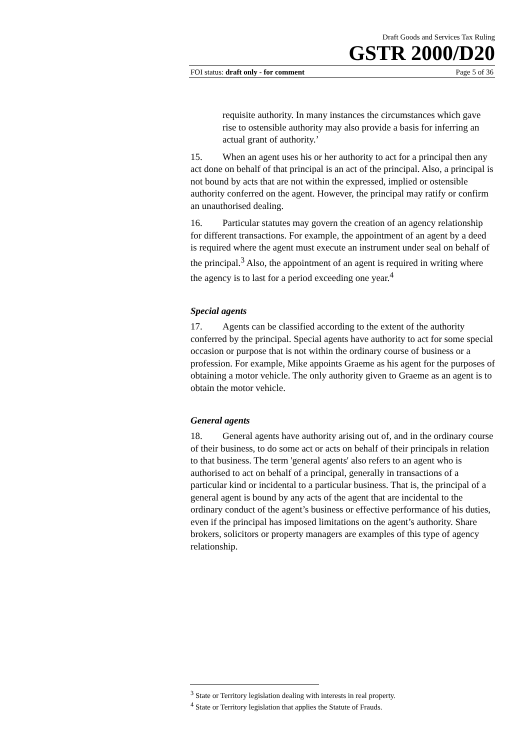Draft Goods and Services Tax Ruling
GSTR 2000/D20
FOI status: draft only - for comment Page 5 of 36
requisite authority. In many instances the circumstances which gave rise to ostensible authority may also provide a basis for inferring an actual grant of authority.’
15. When an agent uses his or her authority to act for a principal then any act done on behalf of that principal is an act of the principal. Also, a principal is not bound by acts that are not within the expressed, implied or ostensible authority conferred on the agent. However, the principal may ratify or confirm an unauthorised dealing.
16. Particular statutes may govern the creation of an agency relationship for different transactions. For example, the appointment of an agent by a deed is required where the agent must execute an instrument under seal on behalf of the principal.<sup>3</sup> Also, the appointment of an agent is required in writing where the agency is to last for a period exceeding one year.<sup>4</sup>
Special agents
17. Agents can be classified according to the extent of the authority conferred by the principal. Special agents have authority to act for some special occasion or purpose that is not within the ordinary course of business or a profession. For example, Mike appoints Graeme as his agent for the purposes of obtaining a motor vehicle. The only authority given to Graeme as an agent is to obtain the motor vehicle.
General agents
18. General agents have authority arising out of, and in the ordinary course of their business, to do some act or acts on behalf of their principals in relation to that business. The term 'general agents' also refers to an agent who is authorised to act on behalf of a principal, generally in transactions of a particular kind or incidental to a particular business. That is, the principal of a general agent is bound by any acts of the agent that are incidental to the ordinary conduct of the agent’s business or effective performance of his duties, even if the principal has imposed limitations on the agent’s authority. Share brokers, solicitors or property managers are examples of this type of agency relationship.
<sup>3</sup> State or Territory legislation dealing with interests in real property.
<sup>4</sup> State or Territory legislation that applies the Statute of Frauds.